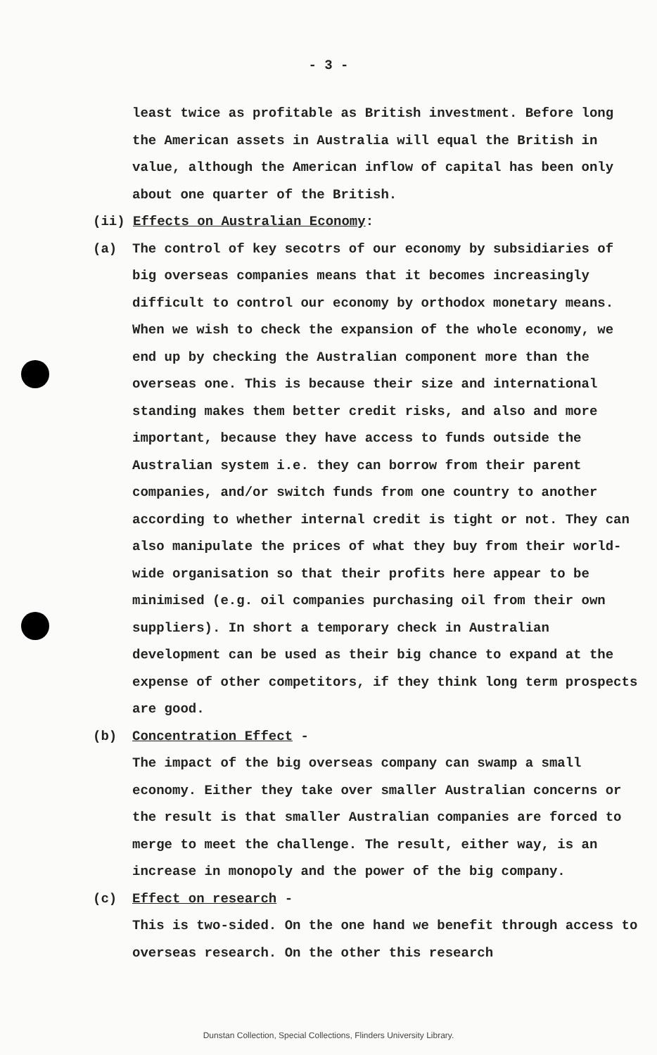- 3 -
least twice as profitable as British investment. Before long the American assets in Australia will equal the British in value, although the American inflow of capital has been only about one quarter of the British.
(ii) Effects on Australian Economy:
(a) The control of key secotrs of our economy by subsidiaries of big overseas companies means that it becomes increasingly difficult to control our economy by orthodox monetary means. When we wish to check the expansion of the whole economy, we end up by checking the Australian component more than the overseas one. This is because their size and international standing makes them better credit risks, and also and more important, because they have access to funds outside the Australian system i.e. they can borrow from their parent companies, and/or switch funds from one country to another according to whether internal credit is tight or not. They can also manipulate the prices of what they buy from their world-wide organisation so that their profits here appear to be minimised (e.g. oil companies purchasing oil from their own suppliers). In short a temporary check in Australian development can be used as their big chance to expand at the expense of other competitors, if they think long term prospects are good.
(b) Concentration Effect -
The impact of the big overseas company can swamp a small economy. Either they take over smaller Australian concerns or the result is that smaller Australian companies are forced to merge to meet the challenge. The result, either way, is an increase in monopoly and the power of the big company.
(c) Effect on research -
This is two-sided. On the one hand we benefit through access to overseas research. On the other this research
Dunstan Collection, Special Collections, Flinders University Library.